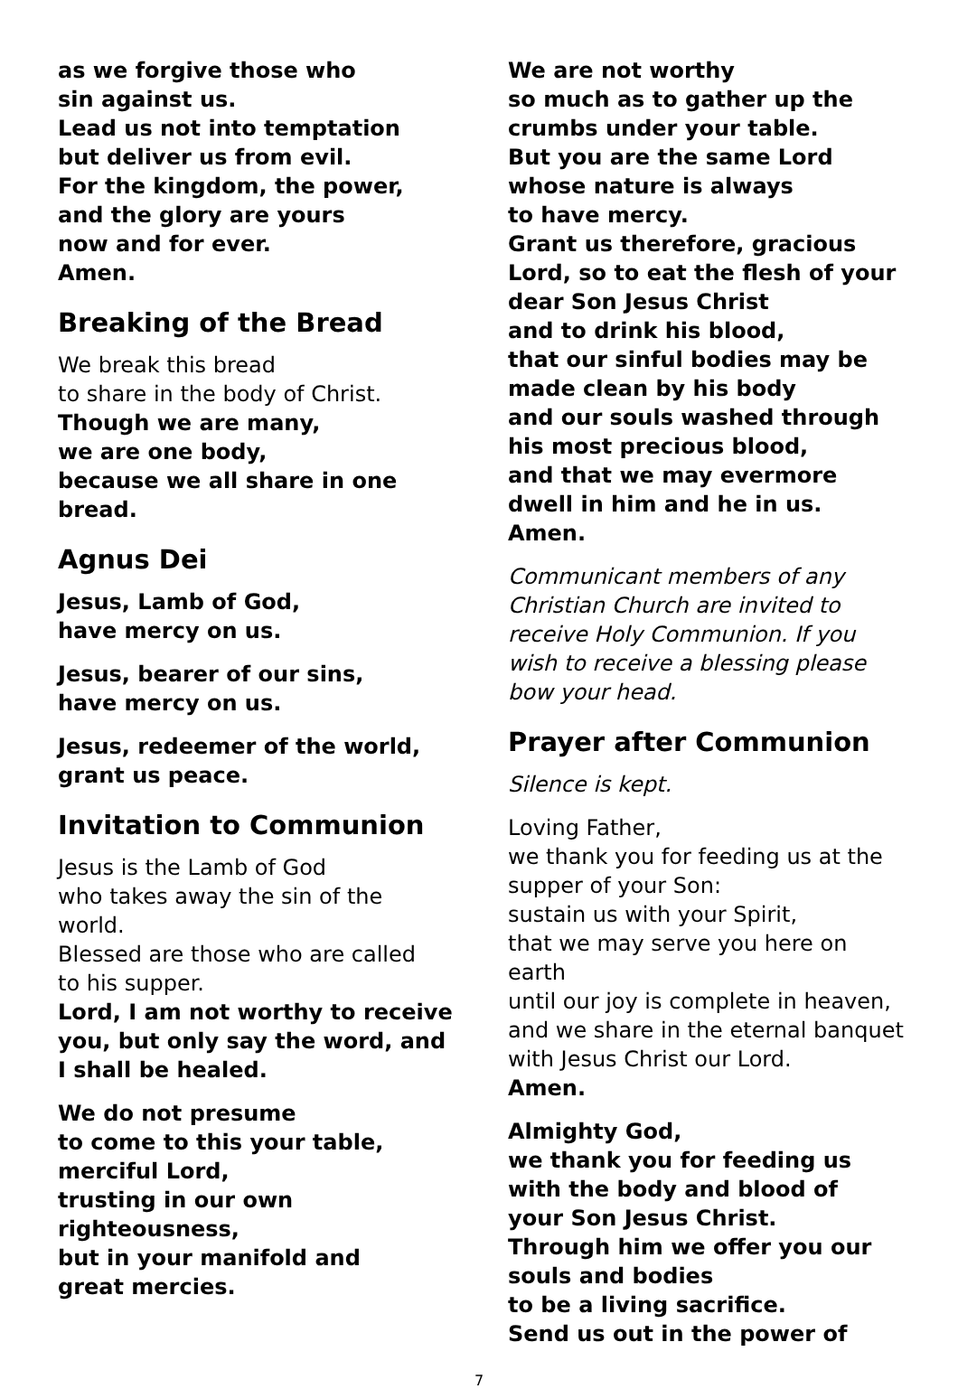as we forgive those who
sin against us.
Lead us not into temptation
but deliver us from evil.
For the kingdom, the power,
and the glory are yours
now and for ever.
Amen.
Breaking of the Bread
We break this bread
to share in the body of Christ.
Though we are many,
we are one body,
because we all share in one bread.
Agnus Dei
Jesus, Lamb of God,
have mercy on us.
Jesus, bearer of our sins,
have mercy on us.
Jesus, redeemer of the world,
grant us peace.
Invitation to Communion
Jesus is the Lamb of God
who takes away the sin of the world.
Blessed are those who are called
to his supper.
Lord, I am not worthy to receive you, but only say the word, and I shall be healed.
We do not presume
to come to this your table,
merciful Lord,
trusting in our own
righteousness,
but in your manifold and
great mercies.
We are not worthy
so much as to gather up the
crumbs under your table.
But you are the same Lord
whose nature is always
to have mercy.
Grant us therefore, gracious
Lord, so to eat the flesh of your
dear Son Jesus Christ
and to drink his blood,
that our sinful bodies may be
made clean by his body
and our souls washed through
his most precious blood,
and that we may evermore
dwell in him and he in us.
Amen.
Communicant members of any Christian Church are invited to receive Holy Communion. If you wish to receive a blessing please bow your head.
Prayer after Communion
Silence is kept.
Loving Father,
we thank you for feeding us at the supper of your Son:
sustain us with your Spirit,
that we may serve you here on earth
until our joy is complete in heaven,
and we share in the eternal banquet
with Jesus Christ our Lord.
Amen.
Almighty God,
we thank you for feeding us
with the body and blood of
your Son Jesus Christ.
Through him we offer you our
souls and bodies
to be a living sacrifice.
Send us out in the power of
7